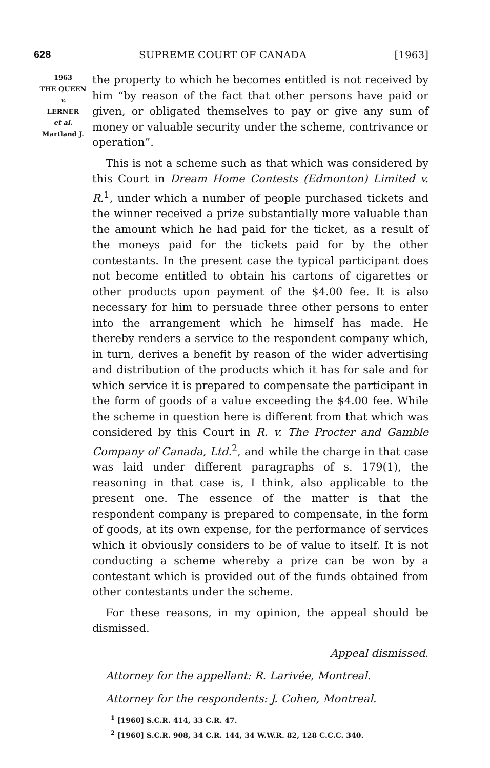628 SUPREME COURT OF CANADA [1963]
1963
THE QUEEN
v.
LERNER
et al.
Martland J.
the property to which he becomes entitled is not received by him “by reason of the fact that other persons have paid or given, or obligated themselves to pay or give any sum of money or valuable security under the scheme, contrivance or operation”.
This is not a scheme such as that which was considered by this Court in Dream Home Contests (Edmonton) Limited v. R.<sup>1</sup>, under which a number of people purchased tickets and the winner received a prize substantially more valuable than the amount which he had paid for the ticket, as a result of the moneys paid for the tickets paid for by the other contestants. In the present case the typical participant does not become entitled to obtain his cartons of cigarettes or other products upon payment of the $4.00 fee. It is also necessary for him to persuade three other persons to enter into the arrangement which he himself has made. He thereby renders a service to the respondent company which, in turn, derives a benefit by reason of the wider advertising and distribution of the products which it has for sale and for which service it is prepared to compensate the participant in the form of goods of a value exceeding the $4.00 fee. While the scheme in question here is different from that which was considered by this Court in R. v. The Procter and Gamble Company of Canada, Ltd.<sup>2</sup>, and while the charge in that case was laid under different paragraphs of s. 179(1), the reasoning in that case is, I think, also applicable to the present one. The essence of the matter is that the respondent company is prepared to compensate, in the form of goods, at its own expense, for the performance of services which it obviously considers to be of value to itself. It is not conducting a scheme whereby a prize can be won by a contestant which is provided out of the funds obtained from other contestants under the scheme.
For these reasons, in my opinion, the appeal should be dismissed.
Appeal dismissed.
Attorney for the appellant: R. Larivée, Montreal.
Attorney for the respondents: J. Cohen, Montreal.
<sup>1</sup> [1960] S.C.R. 414, 33 C.R. 47.
<sup>2</sup> [1960] S.C.R. 908, 34 C.R. 144, 34 W.W.R. 82, 128 C.C.C. 340.